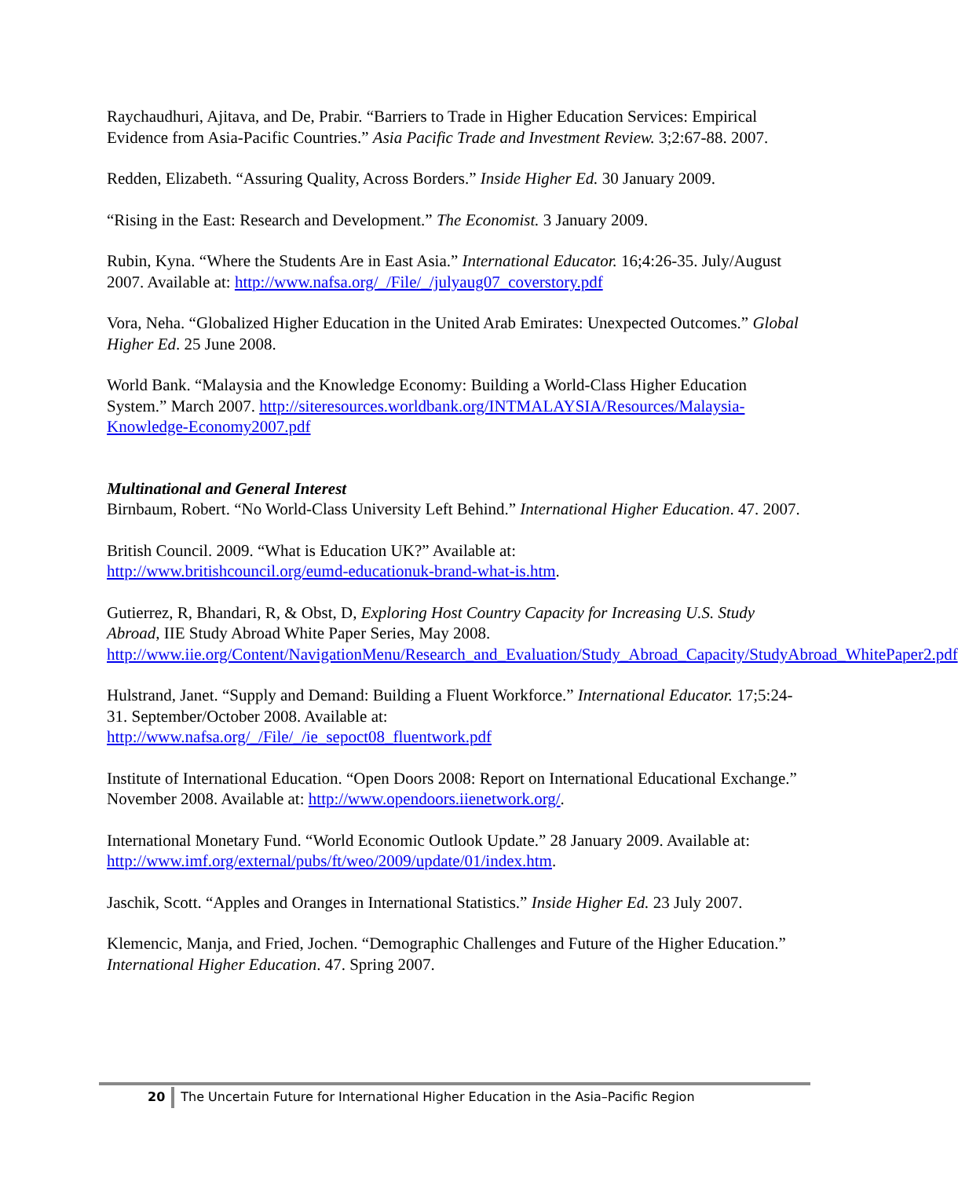Raychaudhuri, Ajitava, and De, Prabir. “Barriers to Trade in Higher Education Services: Empirical Evidence from Asia-Pacific Countries.” Asia Pacific Trade and Investment Review. 3;2:67-88. 2007.
Redden, Elizabeth. “Assuring Quality, Across Borders.” Inside Higher Ed. 30 January 2009.
“Rising in the East: Research and Development.” The Economist. 3 January 2009.
Rubin, Kyna. “Where the Students Are in East Asia.” International Educator. 16;4:26-35. July/August 2007. Available at: http://www.nafsa.org/_/File/_/julyaug07_coverstory.pdf
Vora, Neha. “Globalized Higher Education in the United Arab Emirates: Unexpected Outcomes.” Global Higher Ed. 25 June 2008.
World Bank. “Malaysia and the Knowledge Economy: Building a World-Class Higher Education System.” March 2007. http://siteresources.worldbank.org/INTMALAYSIA/Resources/Malaysia-Knowledge-Economy2007.pdf
Multinational and General Interest
Birnbaum, Robert. “No World-Class University Left Behind.” International Higher Education. 47. 2007.
British Council. 2009. “What is Education UK?” Available at:
http://www.britishcouncil.org/eumd-educationuk-brand-what-is.htm.
Gutierrez, R, Bhandari, R, & Obst, D, Exploring Host Country Capacity for Increasing U.S. Study Abroad, IIE Study Abroad White Paper Series, May 2008. http://www.iie.org/Content/NavigationMenu/Research_and_Evaluation/Study_Abroad_Capacity/StudyAbroad_WhitePaper2.pdf
Hulstrand, Janet. “Supply and Demand: Building a Fluent Workforce.” International Educator. 17;5:24-31. September/October 2008. Available at:
http://www.nafsa.org/_/File/_/ie_sepoct08_fluentwork.pdf
Institute of International Education. “Open Doors 2008: Report on International Educational Exchange.” November 2008. Available at: http://www.opendoors.iienetwork.org/.
International Monetary Fund. “World Economic Outlook Update.” 28 January 2009. Available at: http://www.imf.org/external/pubs/ft/weo/2009/update/01/index.htm.
Jaschik, Scott. “Apples and Oranges in International Statistics.” Inside Higher Ed. 23 July 2007.
Klemencic, Manja, and Fried, Jochen. “Demographic Challenges and Future of the Higher Education.” International Higher Education. 47. Spring 2007.
20 The Uncertain Future for International Higher Education in the Asia–Pacific Region